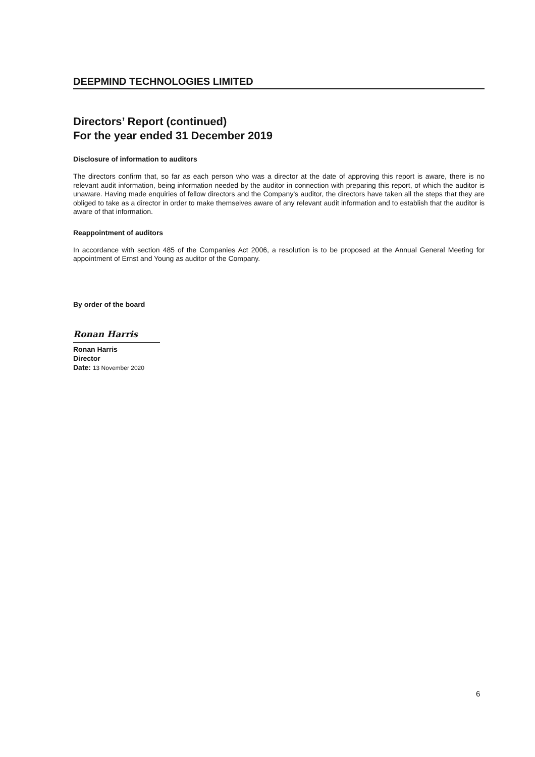DEEPMIND TECHNOLOGIES LIMITED
Directors’ Report (continued)
For the year ended 31 December 2019
Disclosure of information to auditors
The directors confirm that, so far as each person who was a director at the date of approving this report is aware, there is no relevant audit information, being information needed by the auditor in connection with preparing this report, of which the auditor is unaware. Having made enquiries of fellow directors and the Company's auditor, the directors have taken all the steps that they are obliged to take as a director in order to make themselves aware of any relevant audit information and to establish that the auditor is aware of that information.
Reappointment of auditors
In accordance with section 485 of the Companies Act 2006, a resolution is to be proposed at the Annual General Meeting for appointment of Ernst and Young as auditor of the Company.
By order of the board
Ronan Harris
Ronan Harris
Director
Date: 13 November 2020
6